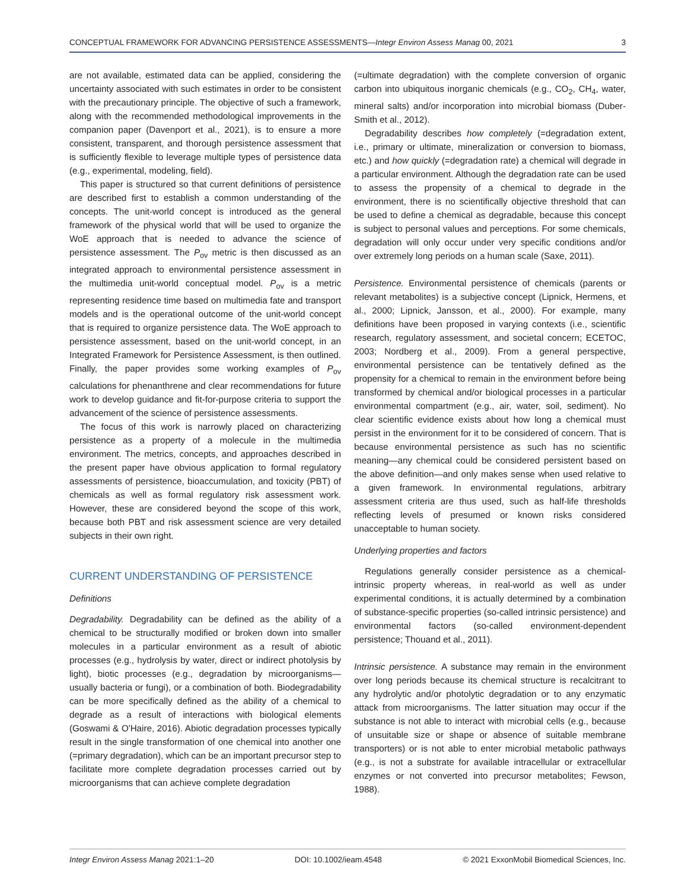CONCEPTUAL FRAMEWORK FOR ADVANCING PERSISTENCE ASSESSMENTS—Integr Environ Assess Manag 00, 2021 3
are not available, estimated data can be applied, considering the uncertainty associated with such estimates in order to be consistent with the precautionary principle. The objective of such a framework, along with the recommended methodological improvements in the companion paper (Davenport et al., 2021), is to ensure a more consistent, transparent, and thorough persistence assessment that is sufficiently flexible to leverage multiple types of persistence data (e.g., experimental, modeling, field).
This paper is structured so that current definitions of persistence are described first to establish a common understanding of the concepts. The unit-world concept is introduced as the general framework of the physical world that will be used to organize the WoE approach that is needed to advance the science of persistence assessment. The P<sub>ov</sub> metric is then discussed as an integrated approach to environmental persistence assessment in the multimedia unit-world conceptual model. P<sub>ov</sub> is a metric representing residence time based on multimedia fate and transport models and is the operational outcome of the unit-world concept that is required to organize persistence data. The WoE approach to persistence assessment, based on the unit-world concept, in an Integrated Framework for Persistence Assessment, is then outlined. Finally, the paper provides some working examples of P<sub>ov</sub> calculations for phenanthrene and clear recommendations for future work to develop guidance and fit-for-purpose criteria to support the advancement of the science of persistence assessments.
The focus of this work is narrowly placed on characterizing persistence as a property of a molecule in the multimedia environment. The metrics, concepts, and approaches described in the present paper have obvious application to formal regulatory assessments of persistence, bioaccumulation, and toxicity (PBT) of chemicals as well as formal regulatory risk assessment work. However, these are considered beyond the scope of this work, because both PBT and risk assessment science are very detailed subjects in their own right.
CURRENT UNDERSTANDING OF PERSISTENCE
Definitions
Degradability. Degradability can be defined as the ability of a chemical to be structurally modified or broken down into smaller molecules in a particular environment as a result of abiotic processes (e.g., hydrolysis by water, direct or indirect photolysis by light), biotic processes (e.g., degradation by microorganisms—usually bacteria or fungi), or a combination of both. Biodegradability can be more specifically defined as the ability of a chemical to degrade as a result of interactions with biological elements (Goswami & O'Haire, 2016). Abiotic degradation processes typically result in the single transformation of one chemical into another one (=primary degradation), which can be an important precursor step to facilitate more complete degradation processes carried out by microorganisms that can achieve complete degradation
(=ultimate degradation) with the complete conversion of organic carbon into ubiquitous inorganic chemicals (e.g., CO<sub>2</sub>, CH<sub>4</sub>, water, mineral salts) and/or incorporation into microbial biomass (Duber-Smith et al., 2012).
Degradability describes how completely (=degradation extent, i.e., primary or ultimate, mineralization or conversion to biomass, etc.) and how quickly (=degradation rate) a chemical will degrade in a particular environment. Although the degradation rate can be used to assess the propensity of a chemical to degrade in the environment, there is no scientifically objective threshold that can be used to define a chemical as degradable, because this concept is subject to personal values and perceptions. For some chemicals, degradation will only occur under very specific conditions and/or over extremely long periods on a human scale (Saxe, 2011).
Persistence. Environmental persistence of chemicals (parents or relevant metabolites) is a subjective concept (Lipnick, Hermens, et al., 2000; Lipnick, Jansson, et al., 2000). For example, many definitions have been proposed in varying contexts (i.e., scientific research, regulatory assessment, and societal concern; ECETOC, 2003; Nordberg et al., 2009). From a general perspective, environmental persistence can be tentatively defined as the propensity for a chemical to remain in the environment before being transformed by chemical and/or biological processes in a particular environmental compartment (e.g., air, water, soil, sediment). No clear scientific evidence exists about how long a chemical must persist in the environment for it to be considered of concern. That is because environmental persistence as such has no scientific meaning—any chemical could be considered persistent based on the above definition—and only makes sense when used relative to a given framework. In environmental regulations, arbitrary assessment criteria are thus used, such as half-life thresholds reflecting levels of presumed or known risks considered unacceptable to human society.
Underlying properties and factors
Regulations generally consider persistence as a chemical-intrinsic property whereas, in real-world as well as under experimental conditions, it is actually determined by a combination of substance-specific properties (so-called intrinsic persistence) and environmental factors (so-called environment-dependent persistence; Thouand et al., 2011).
Intrinsic persistence. A substance may remain in the environment over long periods because its chemical structure is recalcitrant to any hydrolytic and/or photolytic degradation or to any enzymatic attack from microorganisms. The latter situation may occur if the substance is not able to interact with microbial cells (e.g., because of unsuitable size or shape or absence of suitable membrane transporters) or is not able to enter microbial metabolic pathways (e.g., is not a substrate for available intracellular or extracellular enzymes or not converted into precursor metabolites; Fewson, 1988).
Integr Environ Assess Manag 2021:1–20 DOI: 10.1002/ieam.4548 © 2021 ExxonMobil Biomedical Sciences, Inc.